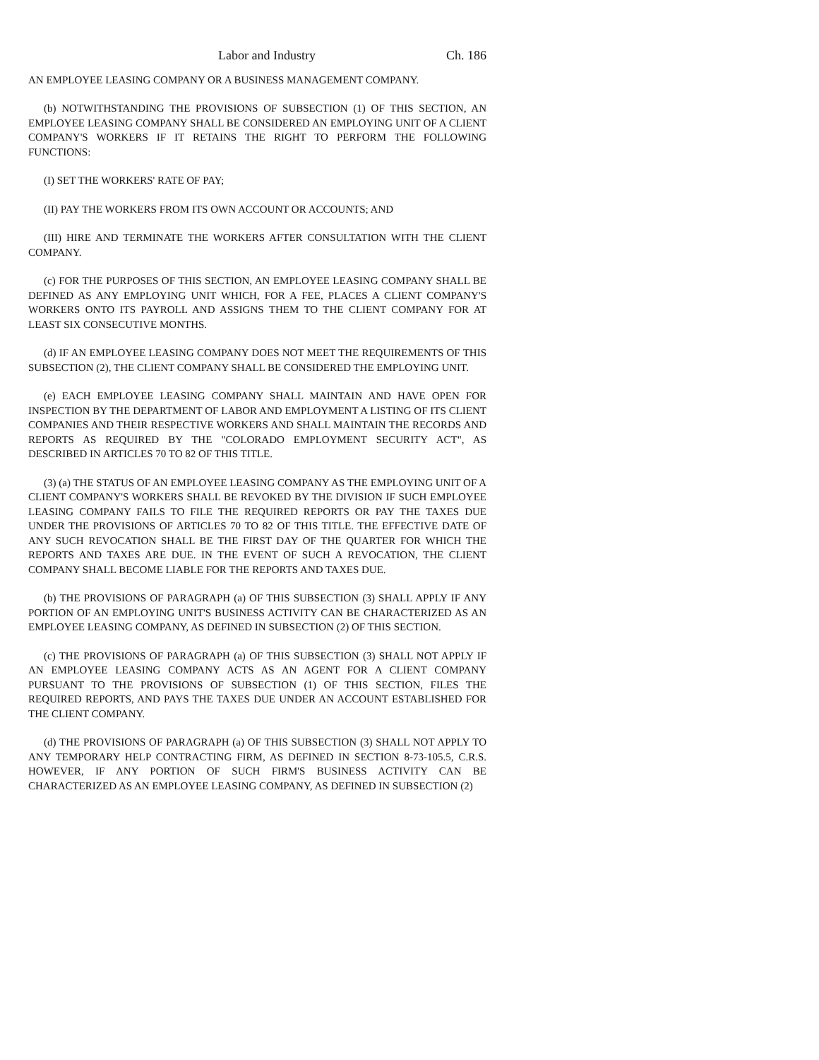Labor and Industry Ch. 186
AN EMPLOYEE LEASING COMPANY OR A BUSINESS MANAGEMENT COMPANY.
(b) NOTWITHSTANDING THE PROVISIONS OF SUBSECTION (1) OF THIS SECTION, AN EMPLOYEE LEASING COMPANY SHALL BE CONSIDERED AN EMPLOYING UNIT OF A CLIENT COMPANY'S WORKERS IF IT RETAINS THE RIGHT TO PERFORM THE FOLLOWING FUNCTIONS:
(I) SET THE WORKERS' RATE OF PAY;
(II) PAY THE WORKERS FROM ITS OWN ACCOUNT OR ACCOUNTS; AND
(III) HIRE AND TERMINATE THE WORKERS AFTER CONSULTATION WITH THE CLIENT COMPANY.
(c) FOR THE PURPOSES OF THIS SECTION, AN EMPLOYEE LEASING COMPANY SHALL BE DEFINED AS ANY EMPLOYING UNIT WHICH, FOR A FEE, PLACES A CLIENT COMPANY'S WORKERS ONTO ITS PAYROLL AND ASSIGNS THEM TO THE CLIENT COMPANY FOR AT LEAST SIX CONSECUTIVE MONTHS.
(d) IF AN EMPLOYEE LEASING COMPANY DOES NOT MEET THE REQUIREMENTS OF THIS SUBSECTION (2), THE CLIENT COMPANY SHALL BE CONSIDERED THE EMPLOYING UNIT.
(e) EACH EMPLOYEE LEASING COMPANY SHALL MAINTAIN AND HAVE OPEN FOR INSPECTION BY THE DEPARTMENT OF LABOR AND EMPLOYMENT A LISTING OF ITS CLIENT COMPANIES AND THEIR RESPECTIVE WORKERS AND SHALL MAINTAIN THE RECORDS AND REPORTS AS REQUIRED BY THE "COLORADO EMPLOYMENT SECURITY ACT", AS DESCRIBED IN ARTICLES 70 TO 82 OF THIS TITLE.
(3) (a) THE STATUS OF AN EMPLOYEE LEASING COMPANY AS THE EMPLOYING UNIT OF A CLIENT COMPANY'S WORKERS SHALL BE REVOKED BY THE DIVISION IF SUCH EMPLOYEE LEASING COMPANY FAILS TO FILE THE REQUIRED REPORTS OR PAY THE TAXES DUE UNDER THE PROVISIONS OF ARTICLES 70 TO 82 OF THIS TITLE. THE EFFECTIVE DATE OF ANY SUCH REVOCATION SHALL BE THE FIRST DAY OF THE QUARTER FOR WHICH THE REPORTS AND TAXES ARE DUE. IN THE EVENT OF SUCH A REVOCATION, THE CLIENT COMPANY SHALL BECOME LIABLE FOR THE REPORTS AND TAXES DUE.
(b) THE PROVISIONS OF PARAGRAPH (a) OF THIS SUBSECTION (3) SHALL APPLY IF ANY PORTION OF AN EMPLOYING UNIT'S BUSINESS ACTIVITY CAN BE CHARACTERIZED AS AN EMPLOYEE LEASING COMPANY, AS DEFINED IN SUBSECTION (2) OF THIS SECTION.
(c) THE PROVISIONS OF PARAGRAPH (a) OF THIS SUBSECTION (3) SHALL NOT APPLY IF AN EMPLOYEE LEASING COMPANY ACTS AS AN AGENT FOR A CLIENT COMPANY PURSUANT TO THE PROVISIONS OF SUBSECTION (1) OF THIS SECTION, FILES THE REQUIRED REPORTS, AND PAYS THE TAXES DUE UNDER AN ACCOUNT ESTABLISHED FOR THE CLIENT COMPANY.
(d) THE PROVISIONS OF PARAGRAPH (a) OF THIS SUBSECTION (3) SHALL NOT APPLY TO ANY TEMPORARY HELP CONTRACTING FIRM, AS DEFINED IN SECTION 8-73-105.5, C.R.S. HOWEVER, IF ANY PORTION OF SUCH FIRM'S BUSINESS ACTIVITY CAN BE CHARACTERIZED AS AN EMPLOYEE LEASING COMPANY, AS DEFINED IN SUBSECTION (2)